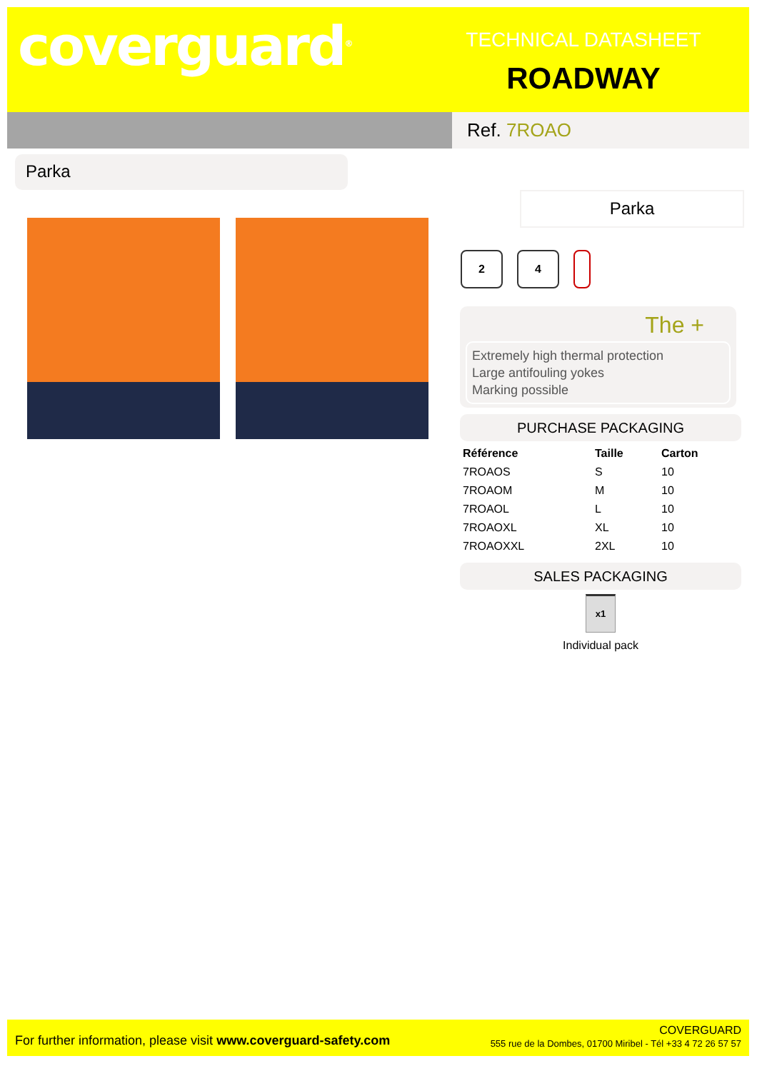coverguard<sup>®</sup>
TECHNICAL DATASHEET
ROADWAY
Ref. 7ROAO
Parka
Parka
2 4
The +
Extremely high thermal protection
Large antifouling yokes
Marking possible
PURCHASE PACKAGING
| Référence | Taille | Carton |
| --- | --- | --- |
| 7ROAOS | S | 10 |
| 7ROAOM | M | 10 |
| 7ROAOL | L | 10 |
| 7ROAOXL | XL | 10 |
| 7ROAOXXL | 2XL | 10 |
SALES PACKAGING
x1
Individual pack
For further information, please visit www.coverguard-safety.com
COVERGUARD
555 rue de la Dombes, 01700 Miribel - Tél +33 4 72 26 57 57